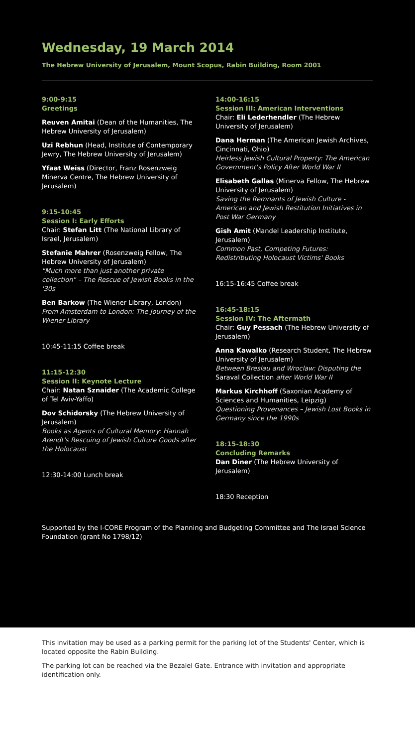Wednesday, 19 March 2014
The Hebrew University of Jerusalem, Mount Scopus, Rabin Building, Room 2001
9:00-9:15
Greetings
Reuven Amitai (Dean of the Humanities, The Hebrew University of Jerusalem)
Uzi Rebhun (Head, Institute of Contemporary Jewry, The Hebrew University of Jerusalem)
Yfaat Weiss (Director, Franz Rosenzweig Minerva Centre, The Hebrew University of Jerusalem)
9:15-10:45
Session I: Early Efforts
Chair: Stefan Litt (The National Library of Israel, Jerusalem)
Stefanie Mahrer (Rosenzweig Fellow, The Hebrew University of Jerusalem)
"Much more than just another private collection" – The Rescue of Jewish Books in the '30s
Ben Barkow (The Wiener Library, London)
From Amsterdam to London: The Journey of the Wiener Library
10:45-11:15 Coffee break
11:15-12:30
Session II: Keynote Lecture
Chair: Natan Sznaider (The Academic College of Tel Aviv-Yaffo)
Dov Schidorsky (The Hebrew University of Jerusalem)
Books as Agents of Cultural Memory: Hannah Arendt's Rescuing of Jewish Culture Goods after the Holocaust
12:30-14:00 Lunch break
14:00-16:15
Session III: American Interventions
Chair: Eli Lederhendler (The Hebrew University of Jerusalem)
Dana Herman (The American Jewish Archives, Cincinnati, Ohio)
Heirless Jewish Cultural Property: The American Government's Policy After World War II
Elisabeth Gallas (Minerva Fellow, The Hebrew University of Jerusalem)
Saving the Remnants of Jewish Culture - American and Jewish Restitution Initiatives in Post War Germany
Gish Amit (Mandel Leadership Institute, Jerusalem)
Common Past, Competing Futures: Redistributing Holocaust Victims' Books
16:15-16:45 Coffee break
16:45-18:15
Session IV: The Aftermath
Chair: Guy Pessach (The Hebrew University of Jerusalem)
Anna Kawalko (Research Student, The Hebrew University of Jerusalem)
Between Breslau and Wroclaw: Disputing the Saraval Collection after World War II
Markus Kirchhoff (Saxonian Academy of Sciences and Humanities, Leipzig)
Questioning Provenances – Jewish Lost Books in Germany since the 1990s
18:15-18:30
Concluding Remarks
Dan Diner (The Hebrew University of Jerusalem)
18:30 Reception
Supported by the I-CORE Program of the Planning and Budgeting Committee and The Israel Science Foundation (grant No 1798/12)
This invitation may be used as a parking permit for the parking lot of the Students' Center, which is located opposite the Rabin Building.
The parking lot can be reached via the Bezalel Gate. Entrance with invitation and appropriate identification only.